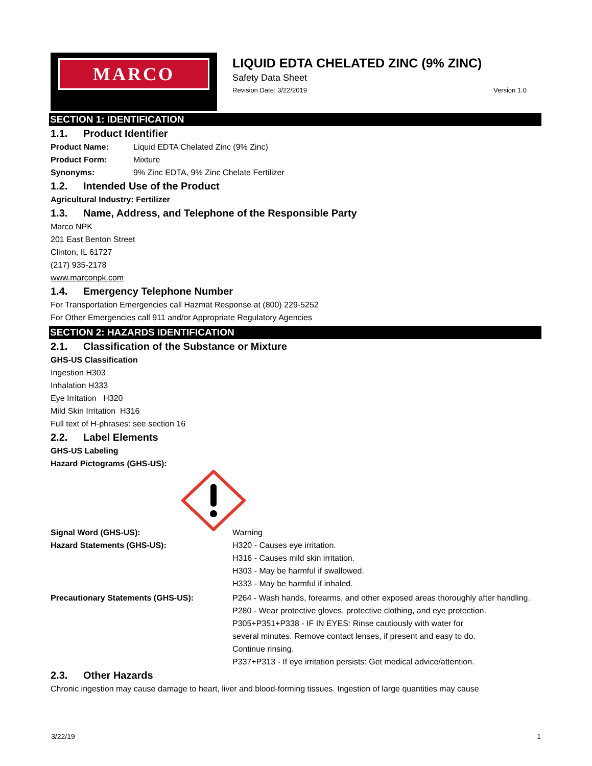MARCO
LIQUID EDTA CHELATED ZINC (9% ZINC)
Safety Data Sheet
Revision Date: 3/22/2019 Version 1.0
SECTION 1: IDENTIFICATION
1.1. Product Identifier
Product Name: Liquid EDTA Chelated Zinc (9% Zinc)
Product Form: Mixture
Synonyms: 9% Zinc EDTA, 9% Zinc Chelate Fertilizer
1.2. Intended Use of the Product
Agricultural Industry: Fertilizer
1.3. Name, Address, and Telephone of the Responsible Party
Marco NPK
201 East Benton Street
Clinton, IL 61727
(217) 935-2178
www.marconpk.com
1.4. Emergency Telephone Number
For Transportation Emergencies call Hazmat Response at (800) 229-5252
For Other Emergencies call 911 and/or Appropriate Regulatory Agencies
SECTION 2: HAZARDS IDENTIFICATION
2.1. Classification of the Substance or Mixture
GHS-US Classification
Ingestion H303
Inhalation H333
Eye Irritation H320
Mild Skin Irritation H316
Full text of H-phrases: see section 16
2.2. Label Elements
GHS-US Labeling
Hazard Pictograms (GHS-US):
Signal Word (GHS-US): Warning
Hazard Statements (GHS-US): H320 - Causes eye irritation.
H316 - Causes mild skin irritation.
H303 - May be harmful if swallowed.
H333 - May be harmful if inhaled.
Precautionary Statements (GHS-US): P264 - Wash hands, forearms, and other exposed areas thoroughly after handling.
P280 - Wear protective gloves, protective clothing, and eye protection.
P305+P351+P338 - IF IN EYES: Rinse cautiously with water for
several minutes. Remove contact lenses, if present and easy to do.
Continue rinsing.
P337+P313 - If eye irritation persists: Get medical advice/attention.
2.3. Other Hazards
Chronic ingestion may cause damage to heart, liver and blood-forming tissues. Ingestion of large quantities may cause
3/22/19 1